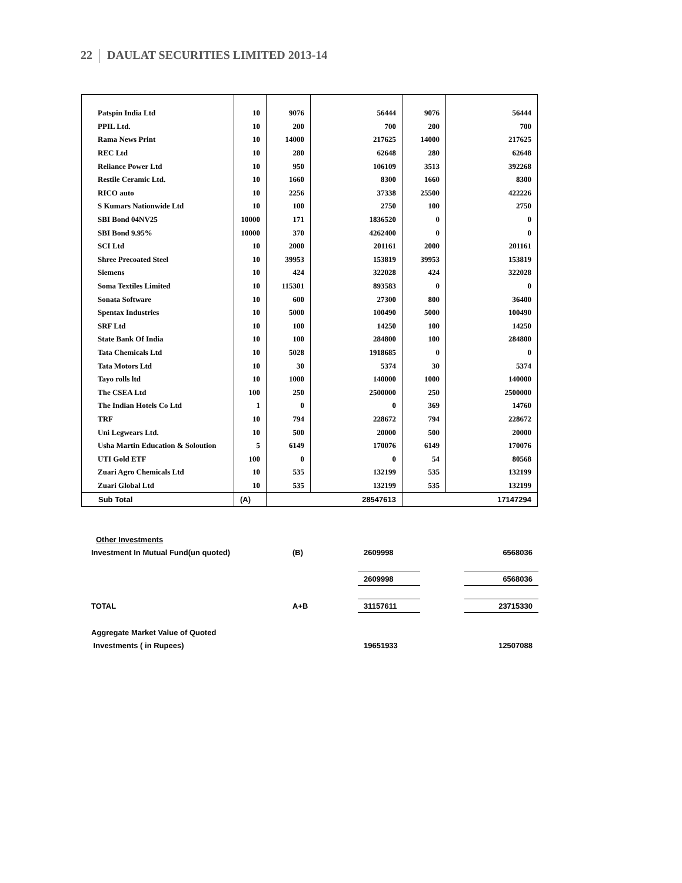22 DAULAT SECURITIES LIMITED 2013-14
| Patspin India Ltd | 10 | 9076 | 56444 | 9076 | 56444 |
| PPIL Ltd. | 10 | 200 | 700 | 200 | 700 |
| Rama News Print | 10 | 14000 | 217625 | 14000 | 217625 |
| REC Ltd | 10 | 280 | 62648 | 280 | 62648 |
| Reliance Power Ltd | 10 | 950 | 106109 | 3513 | 392268 |
| Restile Ceramic Ltd. | 10 | 1660 | 8300 | 1660 | 8300 |
| RICO auto | 10 | 2256 | 37338 | 25500 | 422226 |
| S Kumars Nationwide Ltd | 10 | 100 | 2750 | 100 | 2750 |
| SBI Bond 04NV25 | 10000 | 171 | 1836520 | 0 | 0 |
| SBI Bond 9.95% | 10000 | 370 | 4262400 | 0 | 0 |
| SCI Ltd | 10 | 2000 | 201161 | 2000 | 201161 |
| Shree Precoated Steel | 10 | 39953 | 153819 | 39953 | 153819 |
| Siemens | 10 | 424 | 322028 | 424 | 322028 |
| Soma Textiles Limited | 10 | 115301 | 893583 | 0 | 0 |
| Sonata Software | 10 | 600 | 27300 | 800 | 36400 |
| Spentax Industries | 10 | 5000 | 100490 | 5000 | 100490 |
| SRF Ltd | 10 | 100 | 14250 | 100 | 14250 |
| State Bank Of India | 10 | 100 | 284800 | 100 | 284800 |
| Tata Chemicals Ltd | 10 | 5028 | 1918685 | 0 | 0 |
| Tata Motors Ltd | 10 | 30 | 5374 | 30 | 5374 |
| Tayo rolls ltd | 10 | 1000 | 140000 | 1000 | 140000 |
| The CSEA Ltd | 100 | 250 | 2500000 | 250 | 2500000 |
| The Indian Hotels Co Ltd | 1 | 0 | 0 | 369 | 14760 |
| TRF | 10 | 794 | 228672 | 794 | 228672 |
| Uni Legwears Ltd. | 10 | 500 | 20000 | 500 | 20000 |
| Usha Martin Education & Soloution | 5 | 6149 | 170076 | 6149 | 170076 |
| UTI Gold ETF | 100 | 0 | 0 | 54 | 80568 |
| Zuari Agro Chemicals Ltd | 10 | 535 | 132199 | 535 | 132199 |
| Zuari Global Ltd | 10 | 535 | 132199 | 535 | 132199 |
| Sub Total | (A) | 28547613 | | 17147294 | |
| Other Investments | | | | |
| Investment In Mutual Fund(un quoted) | (B) | 2609998 | | 6568036 |
| | | 2609998 | | 6568036 |
| TOTAL | A+B | 31157611 | | 23715330 |
| Aggregate Market Value of Quoted | | | | |
| Investments ( in Rupees) | | 19651933 | | 12507088 |